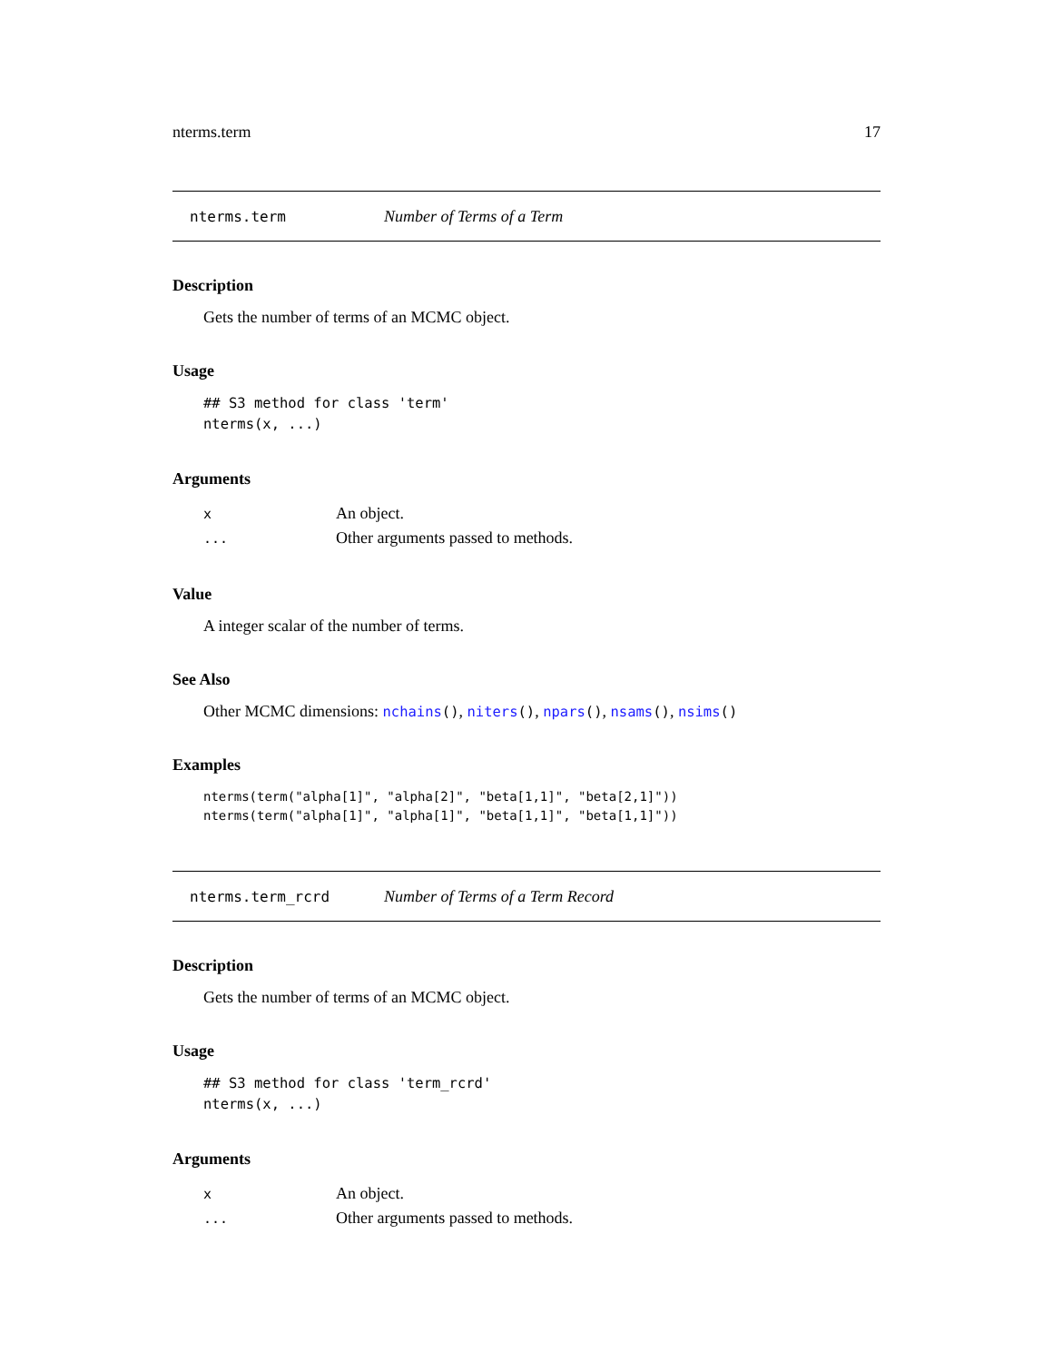nterms.term 17
nterms.term Number of Terms of a Term
Description
Gets the number of terms of an MCMC object.
Usage
## S3 method for class 'term'
nterms(x, ...)
Arguments
| x | An object. |
| ... | Other arguments passed to methods. |
Value
A integer scalar of the number of terms.
See Also
Other MCMC dimensions: nchains(), niters(), npars(), nsams(), nsims()
Examples
nterms(term("alpha[1]", "alpha[2]", "beta[1,1]", "beta[2,1]"))
nterms(term("alpha[1]", "alpha[1]", "beta[1,1]", "beta[1,1]"))
nterms.term_rcrd Number of Terms of a Term Record
Description
Gets the number of terms of an MCMC object.
Usage
## S3 method for class 'term_rcrd'
nterms(x, ...)
Arguments
| x | An object. |
| ... | Other arguments passed to methods. |